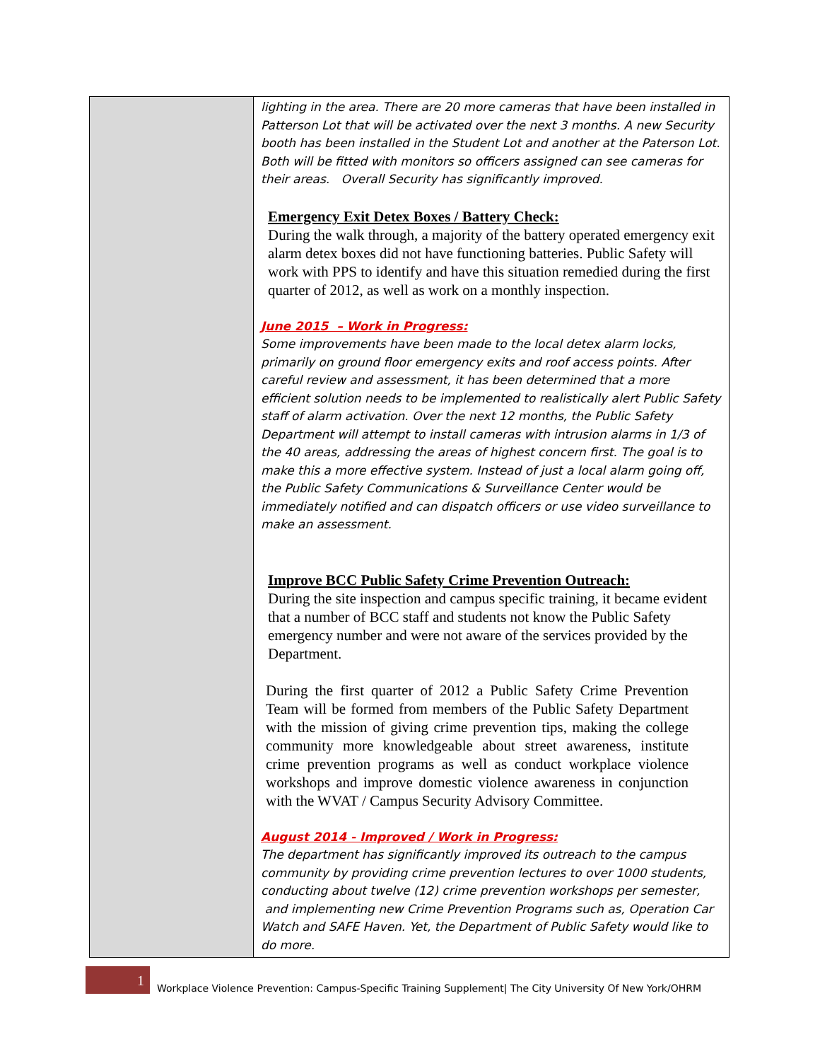| | lighting in the area. There are 20 more cameras that have been installed in Patterson Lot that will be activated over the next 3 months. A new Security booth has been installed in the Student Lot and another at the Paterson Lot. Both will be fitted with monitors so officers assigned can see cameras for their areas. Overall Security has significantly improved. Emergency Exit Detex Boxes / Battery Check: During the walk through, a majority of the battery operated emergency exit alarm detex boxes did not have functioning batteries. Public Safety will work with PPS to identify and have this situation remedied during the first quarter of 2012, as well as work on a monthly inspection. June 2015 – Work in Progress: Some improvements have been made to the local detex alarm locks, primarily on ground floor emergency exits and roof access points. After careful review and assessment, it has been determined that a more efficient solution needs to be implemented to realistically alert Public Safety staff of alarm activation. Over the next 12 months, the Public Safety Department will attempt to install cameras with intrusion alarms in 1/3 of the 40 areas, addressing the areas of highest concern first. The goal is to make this a more effective system. Instead of just a local alarm going off, the Public Safety Communications & Surveillance Center would be immediately notified and can dispatch officers or use video surveillance to make an assessment. Improve BCC Public Safety Crime Prevention Outreach: During the site inspection and campus specific training, it became evident that a number of BCC staff and students not know the Public Safety emergency number and were not aware of the services provided by the Department. During the first quarter of 2012 a Public Safety Crime Prevention Team will be formed from members of the Public Safety Department with the mission of giving crime prevention tips, making the college community more knowledgeable about street awareness, institute crime prevention programs as well as conduct workplace violence workshops and improve domestic violence awareness in conjunction with the WVAT / Campus Security Advisory Committee. August 2014 - Improved / Work in Progress: The department has significantly improved its outreach to the campus community by providing crime prevention lectures to over 1000 students, conducting about twelve (12) crime prevention workshops per semester, and implementing new Crime Prevention Programs such as, Operation Car Watch and SAFE Haven. Yet, the Department of Public Safety would like to do more. |
1
Workplace Violence Prevention: Campus-Specific Training Supplement| The City University Of New York/OHRM